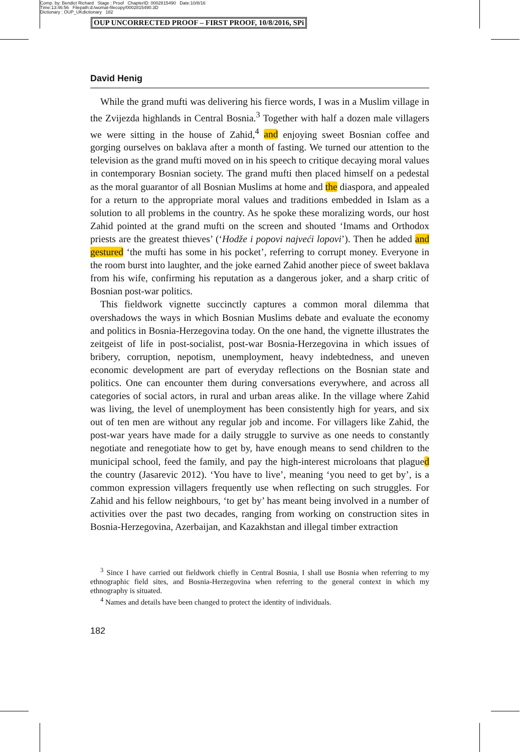Comp. by: Bendict Richard Stage : Proof ChapterID: 0002815490 Date:10/8/16
Time:13:46:56 Filepath:d:/womat-filecopy/0002815490.3D
Dictionary : OUP_UKdictionary 182
OUP UNCORRECTED PROOF – FIRST PROOF, 10/8/2016, SPi
David Henig
While the grand mufti was delivering his fierce words, I was in a Muslim village in the Zvijezda highlands in Central Bosnia.<sup>3</sup> Together with half a dozen male villagers we were sitting in the house of Zahid,<sup>4</sup> and enjoying sweet Bosnian coffee and gorging ourselves on baklava after a month of fasting. We turned our attention to the television as the grand mufti moved on in his speech to critique decaying moral values in contemporary Bosnian society. The grand mufti then placed himself on a pedestal as the moral guarantor of all Bosnian Muslims at home and the diaspora, and appealed for a return to the appropriate moral values and traditions embedded in Islam as a solution to all problems in the country. As he spoke these moralizing words, our host Zahid pointed at the grand mufti on the screen and shouted ‘Imams and Orthodox priests are the greatest thieves’ (‘Hodže i popovi najveći lopovi’). Then he added and gestured ‘the mufti has some in his pocket’, referring to corrupt money. Everyone in the room burst into laughter, and the joke earned Zahid another piece of sweet baklava from his wife, confirming his reputation as a dangerous joker, and a sharp critic of Bosnian post-war politics.
This fieldwork vignette succinctly captures a common moral dilemma that overshadows the ways in which Bosnian Muslims debate and evaluate the economy and politics in Bosnia-Herzegovina today. On the one hand, the vignette illustrates the zeitgeist of life in post-socialist, post-war Bosnia-Herzegovina in which issues of bribery, corruption, nepotism, unemployment, heavy indebtedness, and uneven economic development are part of everyday reflections on the Bosnian state and politics. One can encounter them during conversations everywhere, and across all categories of social actors, in rural and urban areas alike. In the village where Zahid was living, the level of unemployment has been consistently high for years, and six out of ten men are without any regular job and income. For villagers like Zahid, the post-war years have made for a daily struggle to survive as one needs to constantly negotiate and renegotiate how to get by, have enough means to send children to the municipal school, feed the family, and pay the high-interest microloans that plagued the country (Jasarevic 2012). ‘You have to live’, meaning ‘you need to get by’, is a common expression villagers frequently use when reflecting on such struggles. For Zahid and his fellow neighbours, ‘to get by’ has meant being involved in a number of activities over the past two decades, ranging from working on construction sites in Bosnia-Herzegovina, Azerbaijan, and Kazakhstan and illegal timber extraction
<sup>3</sup> Since I have carried out fieldwork chiefly in Central Bosnia, I shall use Bosnia when referring to my ethnographic field sites, and Bosnia-Herzegovina when referring to the general context in which my ethnography is situated.
<sup>4</sup> Names and details have been changed to protect the identity of individuals.
182